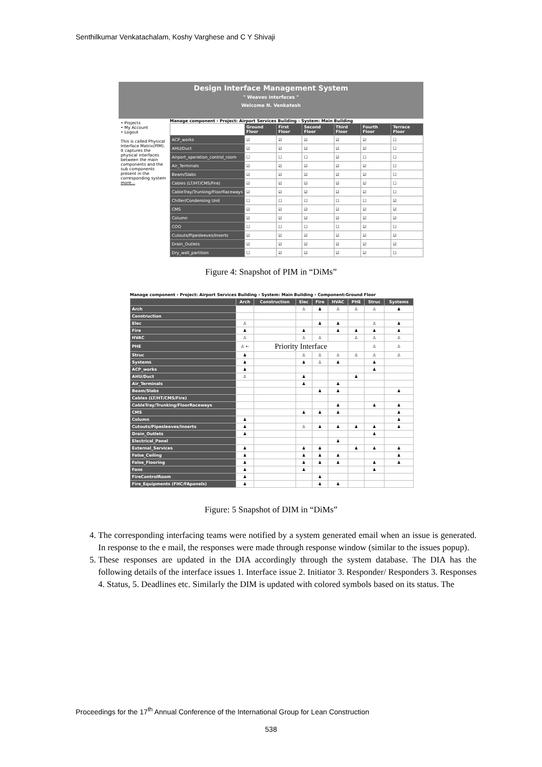Senthilkumar Venkatachalam, Koshy Varghese and C Y Shivaji
Design Interface Management System
" Weaves interfaces "
Welcome N. Venkatesh
• Projects
• My Account
• Logout
This is called Physical Interface Matrix(PIM). It captures the physical interfaces between the main components and the sub components present in the corresponding system more...
Manage component › Project: Airport Services Building › System: Main Building
| | Ground Floor | First Floor | Second Floor | Third Floor | Fourth Floor | Terrace Floor |
| --- | --- | --- | --- | --- | --- | --- |
| ACP_works | ☑ | ☑ | ☑ | ☑ | ☑ | ☐ |
| AHU/Duct | ☑ | ☑ | ☑ | ☑ | ☑ | ☐ |
| Airport_operation_control_room | ☐ | ☐ | ☐ | ☑ | ☐ | ☐ |
| Air_Terminals | ☑ | ☑ | ☑ | ☑ | ☑ | ☐ |
| Beam/Slabs | ☑ | ☑ | ☑ | ☑ | ☑ | ☐ |
| Cables (LT/HT/CMS/Fire) | ☑ | ☑ | ☑ | ☑ | ☑ | ☐ |
| CableTray/Trunking/FloorRaceways | ☑ | ☑ | ☑ | ☑ | ☑ | ☐ |
| Chiller/Condensing Unit | ☐ | ☐ | ☐ | ☐ | ☐ | ☑ |
| CMS | ☑ | ☑ | ☑ | ☑ | ☑ | ☑ |
| Column | ☑ | ☑ | ☑ | ☑ | ☑ | ☑ |
| COO | ☐ | ☐ | ☐ | ☐ | ☑ | ☐ |
| Cutouts/Pipesleeves/Inserts | ☑ | ☑ | ☑ | ☑ | ☑ | ☑ |
| Drain_Outlets | ☑ | ☑ | ☑ | ☑ | ☑ | ☑ |
| Dry_wall_partition | ☐ | ☑ | ☑ | ☑ | ☑ | ☐ |
Figure 4: Snapshot of PIM in “DiMs”
Manage component › Project: Airport Services Building › System: Main Building › Component:Ground Floor
| | Arch | Construction | Elec | Fire | HVAC | PHE | Struc | Systems |
| --- | --- | --- | --- | --- | --- | --- | --- | --- |
| Arch | | | ♙ | ♟ | ♙ | ♙ | ♙ | ♟ |
| Construction | | | | | | | | |
| Elec | ♙ | | | ♟ | ♟ | | ♙ | ♟ |
| Fire | ♟ | | ♟ | | ♟ | ♟ | ♟ | ♟ |
| HVAC | ♙ | | ♙ | ♙ | | ♙ | ♙ | ♙ |
| PHE | ♙ ← | Priority Interface | | | | | ♙ | ♙ |
| Struc | ♟ | | ♙ | ♙ | ♙ | ♙ | ♙ | ♙ |
| Systems | ♟ | | ♟ | ♙ | ♟ | | ♟ | |
| ACP_works | ♟ | | | | | | ♟ | |
| AHU/Duct | ♙ | | ♟ | | | ♟ | | |
| Air_Terminals | | | ♟ | | ♟ | | | |
| Beam/Slabs | | | | ♟ | ♟ | | | ♟ |
| Cables (LT/HT/CMS/Fire) | | | | | | | | |
| CableTray/Trunking/FloorRaceways | | | | | ♟ | | ♟ | ♟ |
| CMS | | | ♟ | ♟ | ♟ | | | ♟ |
| Column | ♟ | | | | | | | ♟ |
| Cutouts/Pipesleeves/Inserts | ♟ | | ♙ | ♟ | ♟ | ♟ | ♟ | ♟ |
| Drain_Outlets | ♟ | | | | | | ♟ | |
| Electrical_Panel | | | | | ♟ | | | |
| External_Services | ♟ | | ♟ | ♟ | | ♟ | ♟ | ♟ |
| False_Ceiling | ♟ | | ♟ | ♟ | ♟ | | | ♟ |
| False_Flooring | ♟ | | ♟ | ♟ | ♟ | | ♟ | ♟ |
| Fans | ♟ | | ♟ | | | | ♟ | |
| FireControlRoom | ♟ | | | ♟ | | | | |
| Fire_Equipments (FHC/FApanels) | ♟ | | | ♟ | ♟ | | | |
Figure: 5 Snapshot of DIM in “DiMs”
4. The corresponding interfacing teams were notified by a system generated email when an issue is generated. In response to the e mail, the responses were made through response window (similar to the issues popup).
5. These responses are updated in the DIA accordingly through the system database. The DIA has the following details of the interface issues 1. Interface issue 2. Initiator 3. Responder/ Responders 3. Responses 4. Status, 5. Deadlines etc. Similarly the DIM is updated with colored symbols based on its status. The
Proceedings for the 17<sup>th</sup> Annual Conference of the International Group for Lean Construction
538